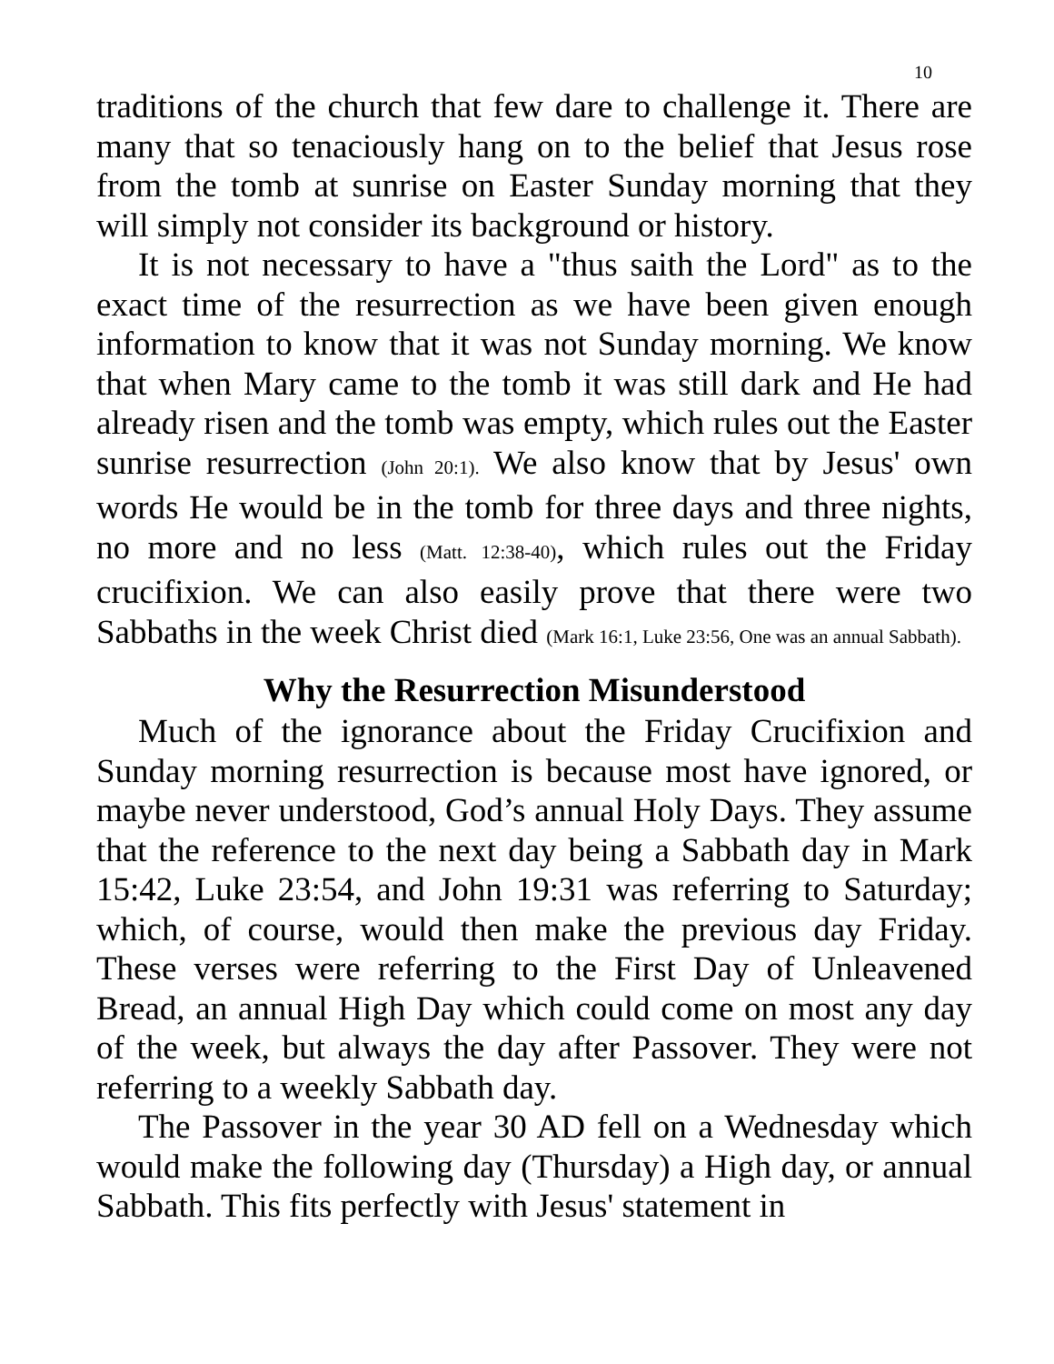10
traditions of the church that few dare to challenge it. There are many that so tenaciously hang on to the belief that Jesus rose from the tomb at sunrise on Easter Sunday morning that they will simply not consider its background or history.
It is not necessary to have a "thus saith the Lord" as to the exact time of the resurrection as we have been given enough information to know that it was not Sunday morning. We know that when Mary came to the tomb it was still dark and He had already risen and the tomb was empty, which rules out the Easter sunrise resurrection (John 20:1). We also know that by Jesus' own words He would be in the tomb for three days and three nights, no more and no less (Matt. 12:38-40), which rules out the Friday crucifixion. We can also easily prove that there were two Sabbaths in the week Christ died (Mark 16:1, Luke 23:56, One was an annual Sabbath).
Why the Resurrection Misunderstood
Much of the ignorance about the Friday Crucifixion and Sunday morning resurrection is because most have ignored, or maybe never understood, God’s annual Holy Days. They assume that the reference to the next day being a Sabbath day in Mark 15:42, Luke 23:54, and John 19:31 was referring to Saturday; which, of course, would then make the previous day Friday. These verses were referring to the First Day of Unleavened Bread, an annual High Day which could come on most any day of the week, but always the day after Passover. They were not referring to a weekly Sabbath day.
The Passover in the year 30 AD fell on a Wednesday which would make the following day (Thursday) a High day, or annual Sabbath. This fits perfectly with Jesus' statement in